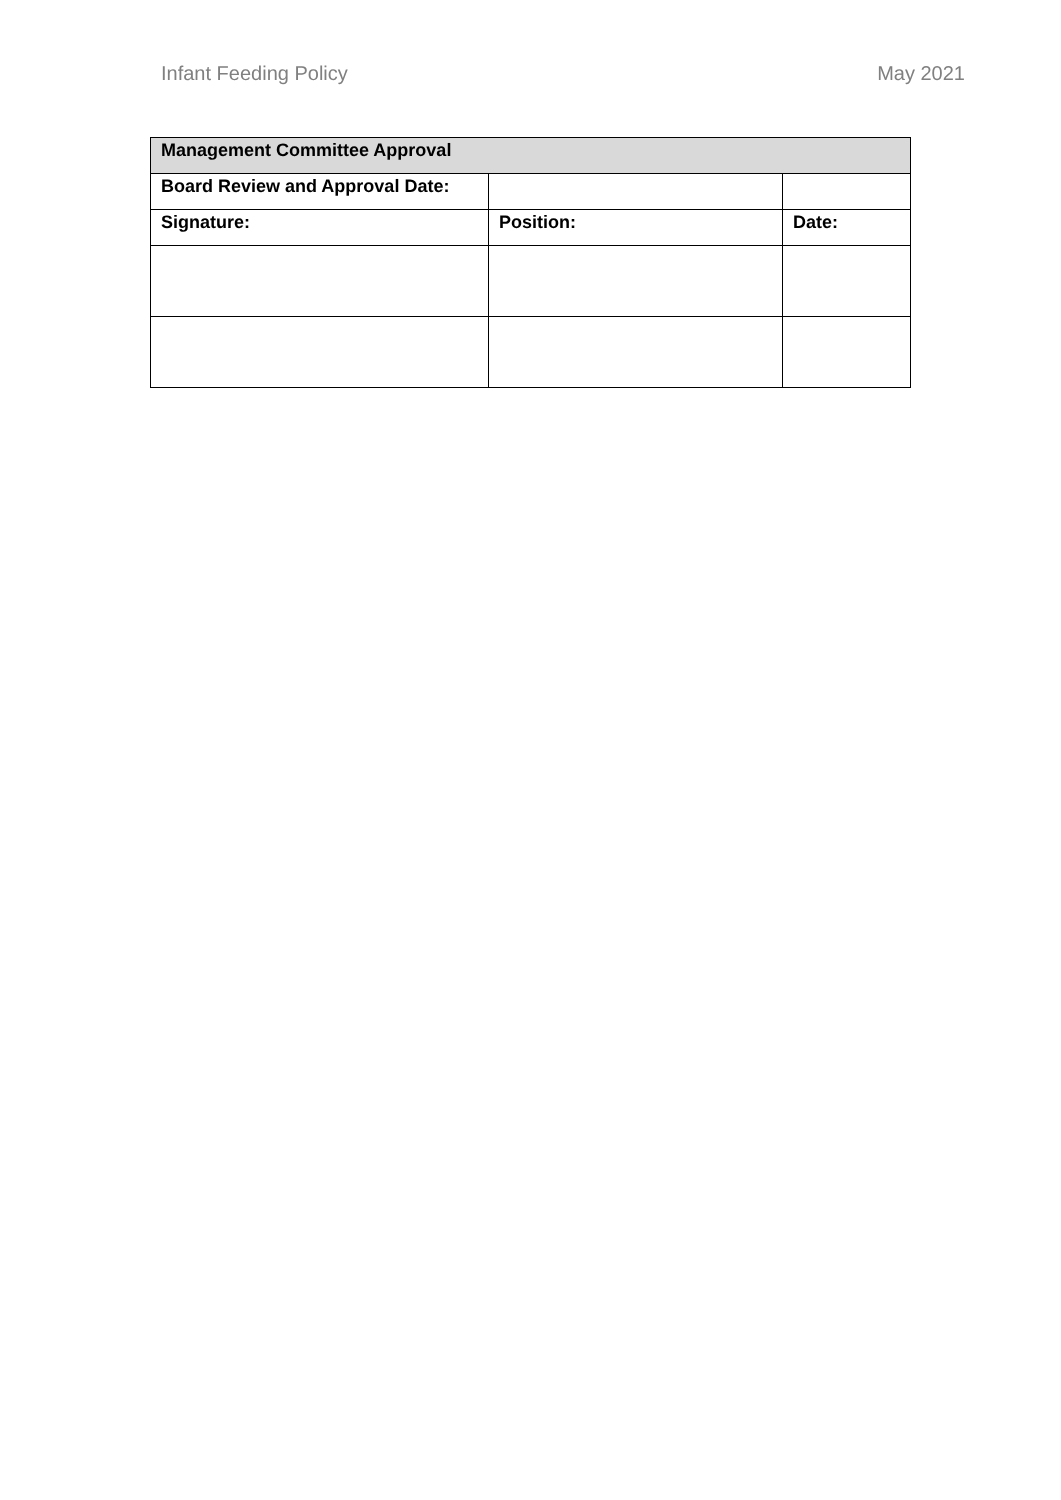Infant Feeding Policy May 2021
| Management Committee Approval | | |
| --- | --- | --- |
| Board Review and Approval Date: | | |
| Signature: | Position: | Date: |